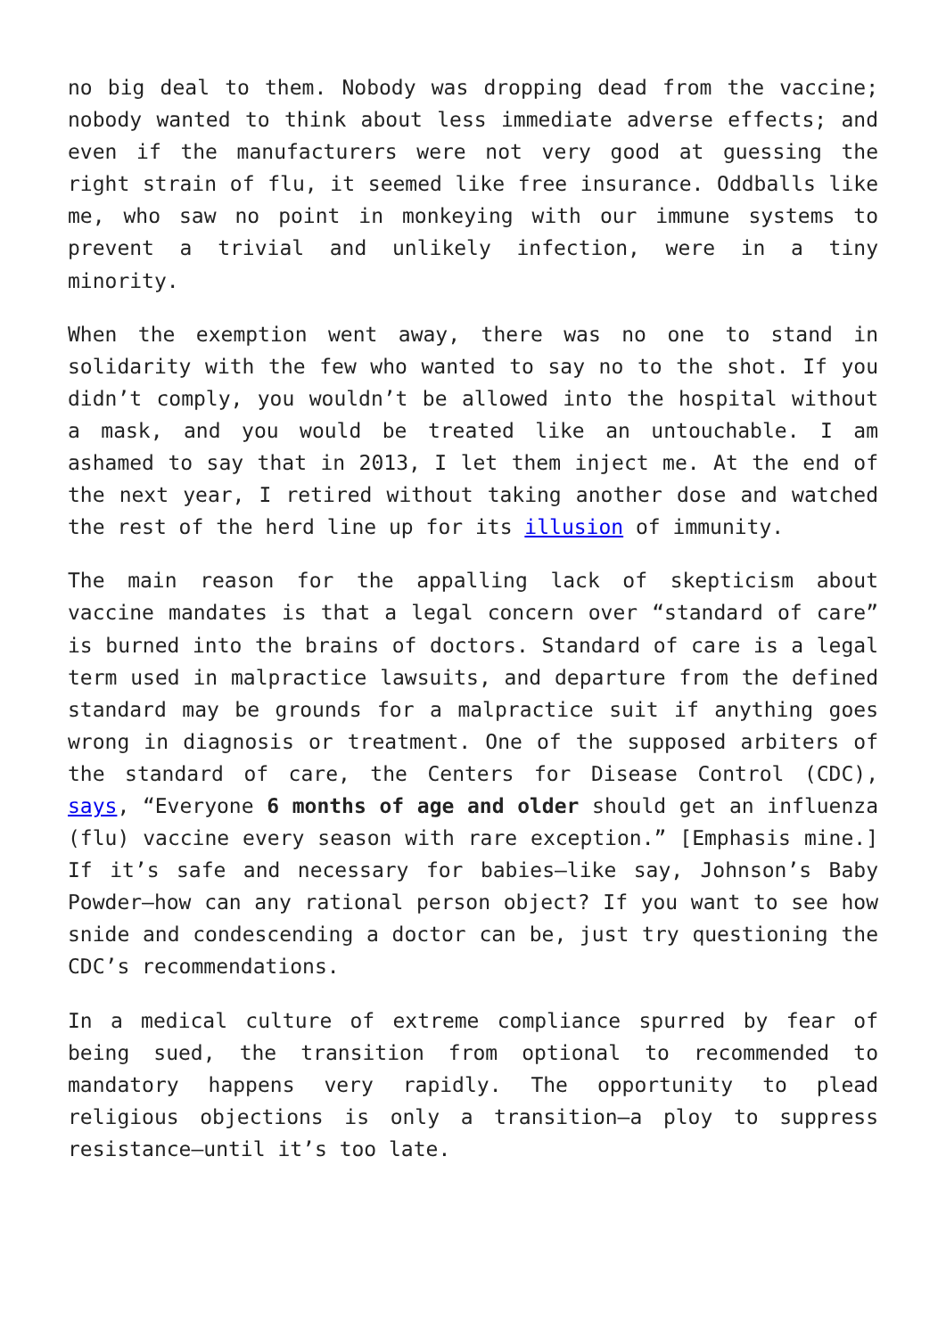no big deal to them. Nobody was dropping dead from the vaccine; nobody wanted to think about less immediate adverse effects; and even if the manufacturers were not very good at guessing the right strain of flu, it seemed like free insurance. Oddballs like me, who saw no point in monkeying with our immune systems to prevent a trivial and unlikely infection, were in a tiny minority.
When the exemption went away, there was no one to stand in solidarity with the few who wanted to say no to the shot. If you didn’t comply, you wouldn’t be allowed into the hospital without a mask, and you would be treated like an untouchable. I am ashamed to say that in 2013, I let them inject me. At the end of the next year, I retired without taking another dose and watched the rest of the herd line up for its illusion of immunity.
The main reason for the appalling lack of skepticism about vaccine mandates is that a legal concern over “standard of care” is burned into the brains of doctors. Standard of care is a legal term used in malpractice lawsuits, and departure from the defined standard may be grounds for a malpractice suit if anything goes wrong in diagnosis or treatment. One of the supposed arbiters of the standard of care, the Centers for Disease Control (CDC), says, “Everyone 6 months of age and older should get an influenza (flu) vaccine every season with rare exception.” [Emphasis mine.] If it’s safe and necessary for babies—like say, Johnson’s Baby Powder—how can any rational person object? If you want to see how snide and condescending a doctor can be, just try questioning the CDC’s recommendations.
In a medical culture of extreme compliance spurred by fear of being sued, the transition from optional to recommended to mandatory happens very rapidly. The opportunity to plead religious objections is only a transition—a ploy to suppress resistance—until it’s too late.